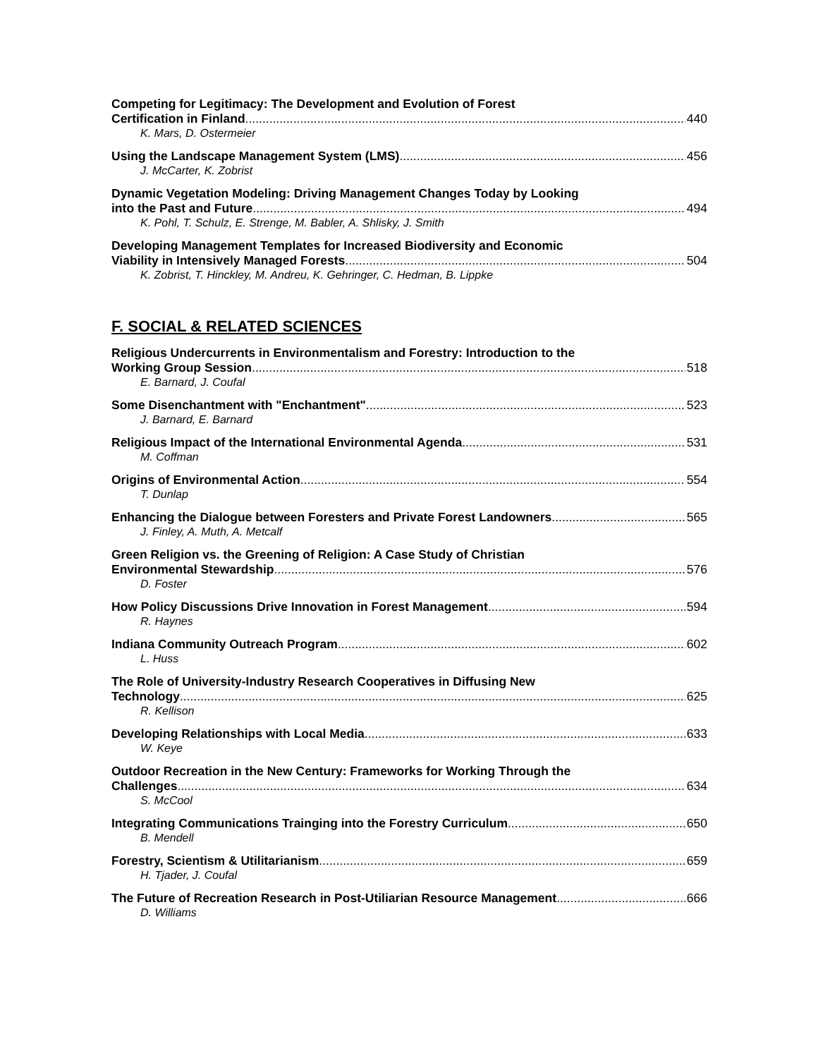Competing for Legitimacy: The Development and Evolution of Forest
Certification in Finland 440
K. Mars, D. Ostermeier
Using the Landscape Management System (LMS) 456
J. McCarter, K. Zobrist
Dynamic Vegetation Modeling: Driving Management Changes Today by Looking
into the Past and Future 494
K. Pohl, T. Schulz, E. Strenge, M. Babler, A. Shlisky, J. Smith
Developing Management Templates for Increased Biodiversity and Economic
Viability in Intensively Managed Forests 504
K. Zobrist, T. Hinckley, M. Andreu, K. Gehringer, C. Hedman, B. Lippke
F. SOCIAL & RELATED SCIENCES
Religious Undercurrents in Environmentalism and Forestry: Introduction to the
Working Group Session 518
E. Barnard, J. Coufal
Some Disenchantment with "Enchantment" 523
J. Barnard, E. Barnard
Religious Impact of the International Environmental Agenda 531
M. Coffman
Origins of Environmental Action 554
T. Dunlap
Enhancing the Dialogue between Foresters and Private Forest Landowners 565
J. Finley, A. Muth, A. Metcalf
Green Religion vs. the Greening of Religion: A Case Study of Christian
Environmental Stewardship 576
D. Foster
How Policy Discussions Drive Innovation in Forest Management 594
R. Haynes
Indiana Community Outreach Program 602
L. Huss
The Role of University-Industry Research Cooperatives in Diffusing New
Technology 625
R. Kellison
Developing Relationships with Local Media 633
W. Keye
Outdoor Recreation in the New Century: Frameworks for Working Through the
Challenges 634
S. McCool
Integrating Communications Trainging into the Forestry Curriculum 650
B. Mendell
Forestry, Scientism & Utilitarianism 659
H. Tjader, J. Coufal
The Future of Recreation Research in Post-Utiliarian Resource Management 666
D. Williams